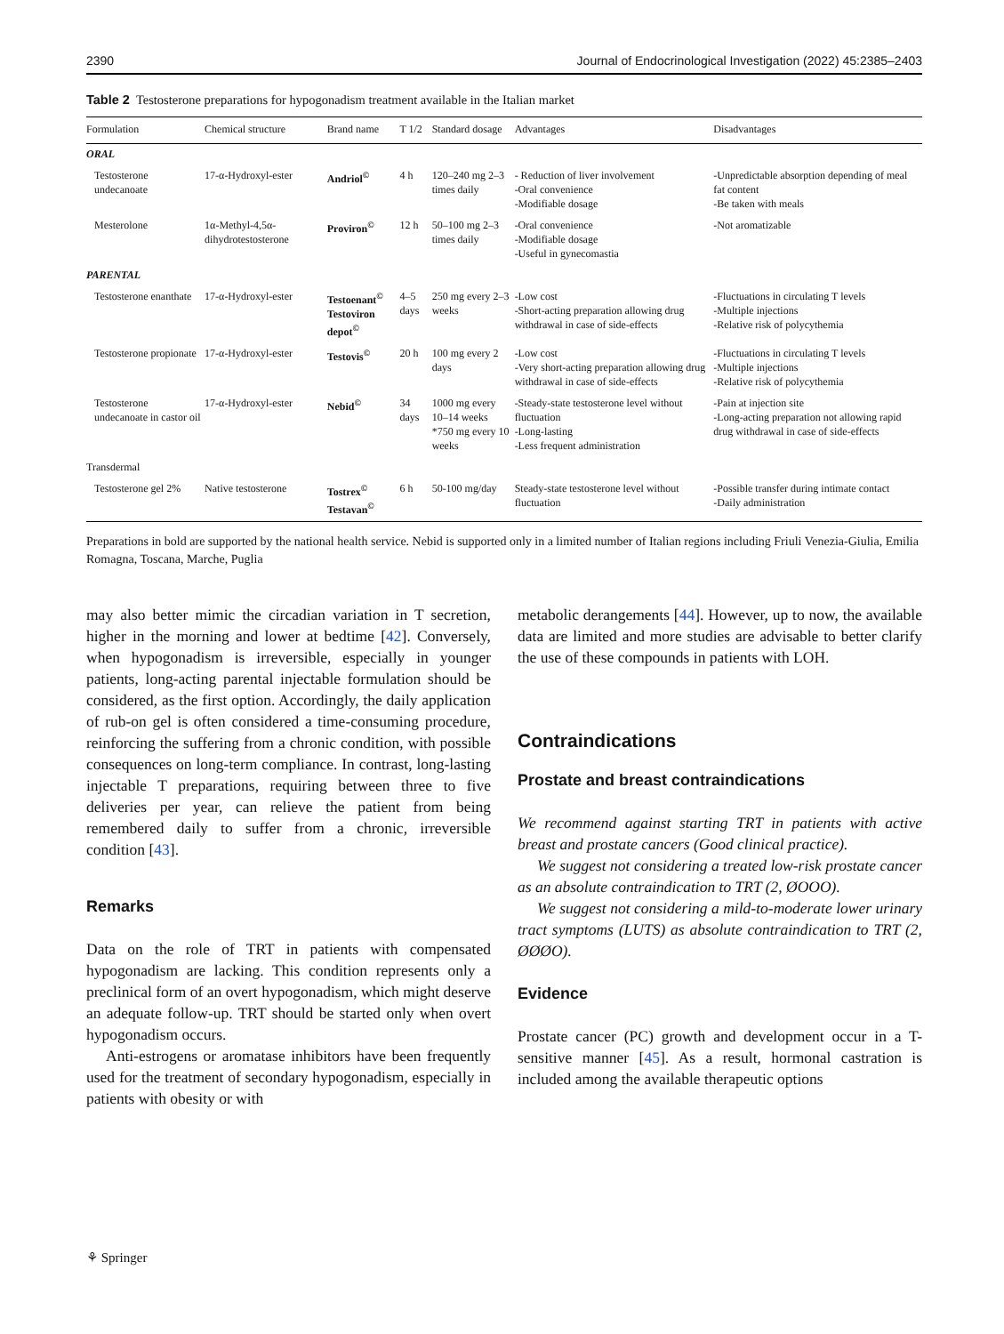2390 Journal of Endocrinological Investigation (2022) 45:2385–2403
Table 2 Testosterone preparations for hypogonadism treatment available in the Italian market
| Formulation | Chemical structure | Brand name | T 1/2 | Standard dosage | Advantages | Disadvantages |
| --- | --- | --- | --- | --- | --- | --- |
| ORAL | | | | | | |
| Testosterone undecanoate | 17-α-Hydroxyl-ester | Andriol<sup>©</sup> | 4 h | 120–240 mg 2–3 times daily | - Reduction of liver involvement -Oral convenience -Modifiable dosage | -Unpredictable absorption depending of meal fat content -Be taken with meals |
| Mesterolone | 1α-Methyl-4,5α-dihydrotestosterone | Proviron<sup>©</sup> | 12 h | 50–100 mg 2–3 times daily | -Oral convenience -Modifiable dosage -Useful in gynecomastia | -Not aromatizable |
| PARENTAL | | | | | | |
| Testosterone enanthate | 17-α-Hydroxyl-ester | Testoenant<sup>©</sup> Testoviron depot<sup>©</sup> | 4–5 days | 250 mg every 2–3 weeks | -Low cost -Short-acting preparation allowing drug withdrawal in case of side-effects | -Fluctuations in circulating T levels -Multiple injections -Relative risk of polycythemia |
| Testosterone propionate | 17-α-Hydroxyl-ester | Testovis<sup>©</sup> | 20 h | 100 mg every 2 days | -Low cost -Very short-acting preparation allowing drug withdrawal in case of side-effects | -Fluctuations in circulating T levels -Multiple injections -Relative risk of polycythemia |
| Testosterone undecanoate in castor oil | 17-α-Hydroxyl-ester | Nebid<sup>©</sup> | 34 days | 1000 mg every 10–14 weeks *750 mg every 10 weeks | -Steady-state testosterone level without fluctuation -Long-lasting -Less frequent administration | -Pain at injection site -Long-acting preparation not allowing rapid drug withdrawal in case of side-effects |
| Transdermal | | | | | | |
| Testosterone gel 2% | Native testosterone | Tostrex<sup>©</sup> Testavan<sup>©</sup> | 6 h | 50-100 mg/day | Steady-state testosterone level without fluctuation | -Possible transfer during intimate contact -Daily administration |
Preparations in bold are supported by the national health service. Nebid is supported only in a limited number of Italian regions including Friuli Venezia-Giulia, Emilia Romagna, Toscana, Marche, Puglia
may also better mimic the circadian variation in T secretion, higher in the morning and lower at bedtime [42]. Conversely, when hypogonadism is irreversible, especially in younger patients, long-acting parental injectable formulation should be considered, as the first option. Accordingly, the daily application of rub-on gel is often considered a time-consuming procedure, reinforcing the suffering from a chronic condition, with possible consequences on long-term compliance. In contrast, long-lasting injectable T preparations, requiring between three to five deliveries per year, can relieve the patient from being remembered daily to suffer from a chronic, irreversible condition [43].
Remarks
Data on the role of TRT in patients with compensated hypogonadism are lacking. This condition represents only a preclinical form of an overt hypogonadism, which might deserve an adequate follow-up. TRT should be started only when overt hypogonadism occurs.
Anti-estrogens or aromatase inhibitors have been frequently used for the treatment of secondary hypogonadism, especially in patients with obesity or with
metabolic derangements [44]. However, up to now, the available data are limited and more studies are advisable to better clarify the use of these compounds in patients with LOH.
Contraindications
Prostate and breast contraindications
We recommend against starting TRT in patients with active breast and prostate cancers (Good clinical practice).
We suggest not considering a treated low-risk prostate cancer as an absolute contraindication to TRT (2, ØOOO).
We suggest not considering a mild-to-moderate lower urinary tract symptoms (LUTS) as absolute contraindication to TRT (2, ØØØO).
Evidence
Prostate cancer (PC) growth and development occur in a T-sensitive manner [45]. As a result, hormonal castration is included among the available therapeutic options
⚘ Springer